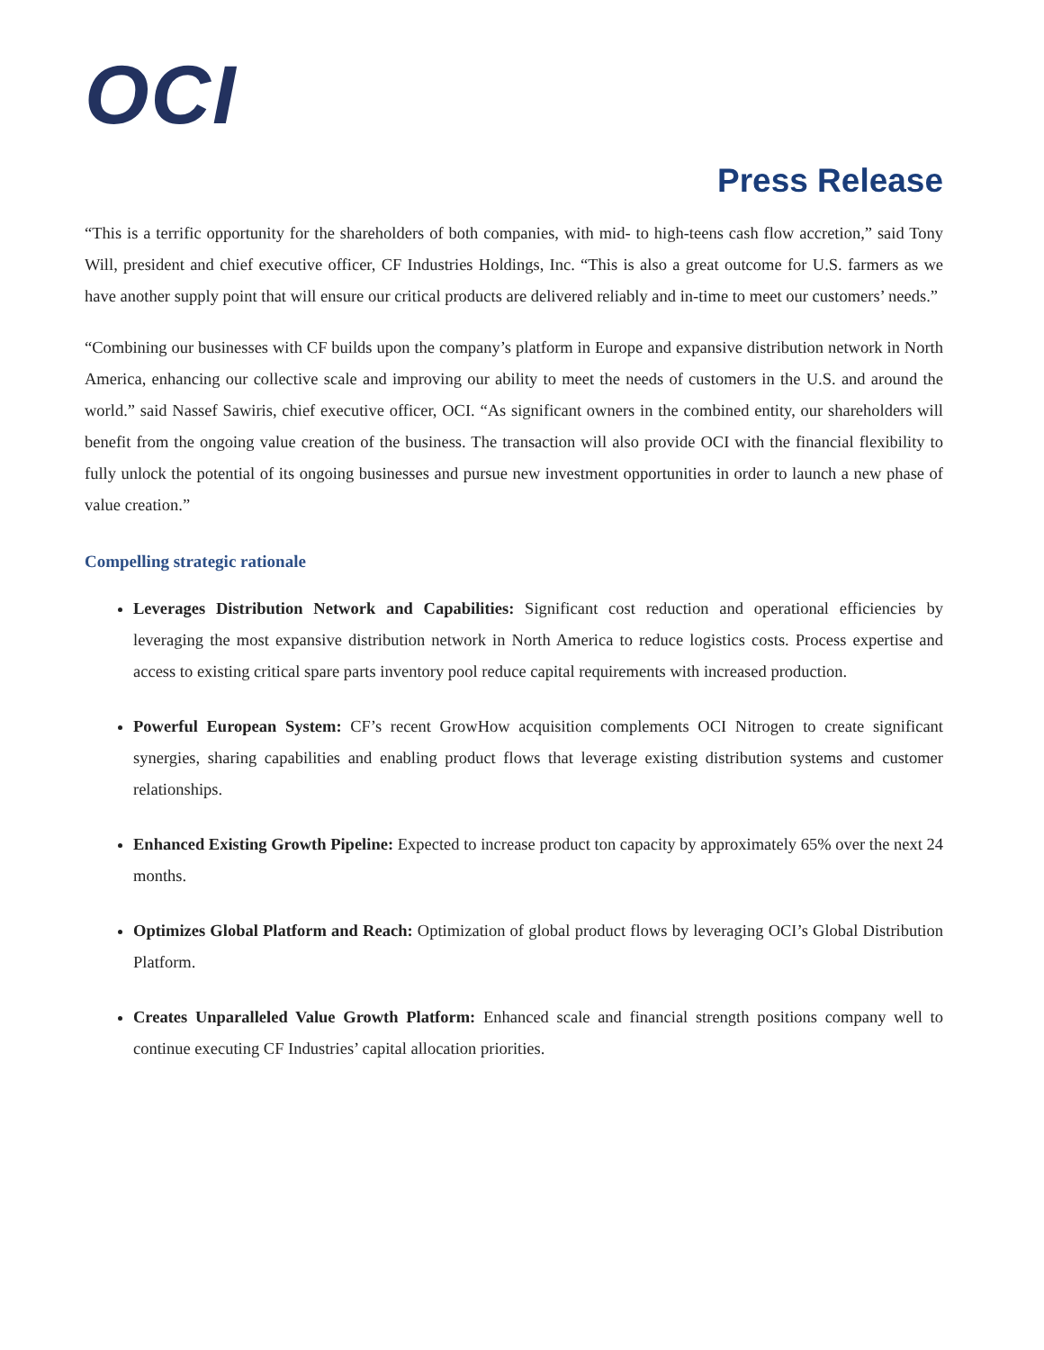OCI
Press Release
“This is a terrific opportunity for the shareholders of both companies, with mid- to high-teens cash flow accretion,” said Tony Will, president and chief executive officer, CF Industries Holdings, Inc. “This is also a great outcome for U.S. farmers as we have another supply point that will ensure our critical products are delivered reliably and in-time to meet our customers’ needs.”
“Combining our businesses with CF builds upon the company’s platform in Europe and expansive distribution network in North America, enhancing our collective scale and improving our ability to meet the needs of customers in the U.S. and around the world.” said Nassef Sawiris, chief executive officer, OCI. “As significant owners in the combined entity, our shareholders will benefit from the ongoing value creation of the business. The transaction will also provide OCI with the financial flexibility to fully unlock the potential of its ongoing businesses and pursue new investment opportunities in order to launch a new phase of value creation.”
Compelling strategic rationale
Leverages Distribution Network and Capabilities: Significant cost reduction and operational efficiencies by leveraging the most expansive distribution network in North America to reduce logistics costs. Process expertise and access to existing critical spare parts inventory pool reduce capital requirements with increased production.
Powerful European System: CF’s recent GrowHow acquisition complements OCI Nitrogen to create significant synergies, sharing capabilities and enabling product flows that leverage existing distribution systems and customer relationships.
Enhanced Existing Growth Pipeline: Expected to increase product ton capacity by approximately 65% over the next 24 months.
Optimizes Global Platform and Reach: Optimization of global product flows by leveraging OCI’s Global Distribution Platform.
Creates Unparalleled Value Growth Platform: Enhanced scale and financial strength positions company well to continue executing CF Industries’ capital allocation priorities.